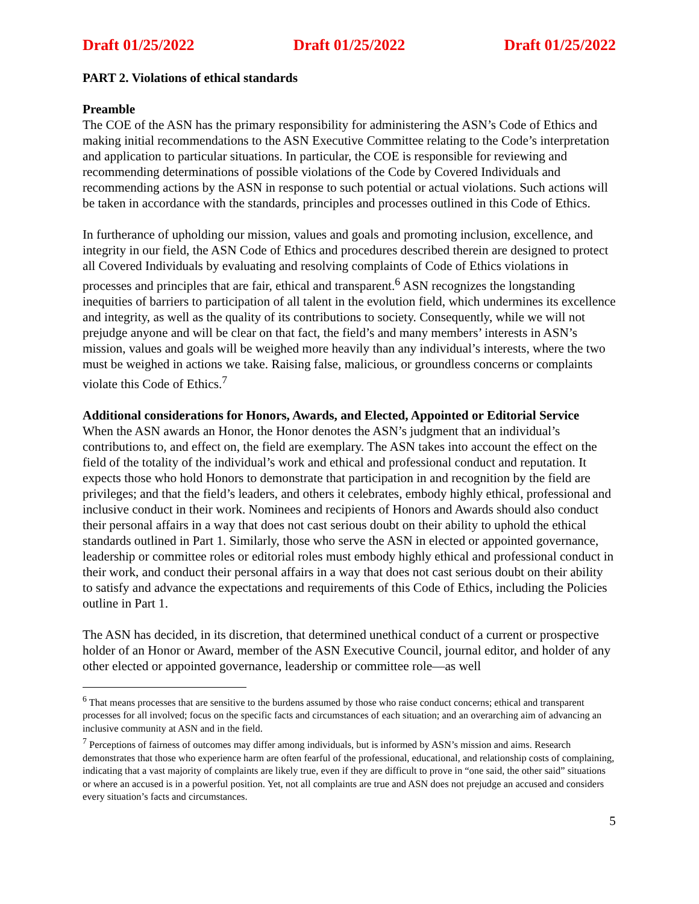Draft 01/25/2022 Draft 01/25/2022 Draft 01/25/2022
PART 2. Violations of ethical standards
Preamble
The COE of the ASN has the primary responsibility for administering the ASN’s Code of Ethics and making initial recommendations to the ASN Executive Committee relating to the Code’s interpretation and application to particular situations. In particular, the COE is responsible for reviewing and recommending determinations of possible violations of the Code by Covered Individuals and recommending actions by the ASN in response to such potential or actual violations. Such actions will be taken in accordance with the standards, principles and processes outlined in this Code of Ethics.
In furtherance of upholding our mission, values and goals and promoting inclusion, excellence, and integrity in our field, the ASN Code of Ethics and procedures described therein are designed to protect all Covered Individuals by evaluating and resolving complaints of Code of Ethics violations in processes and principles that are fair, ethical and transparent.<sup>6</sup> ASN recognizes the longstanding inequities of barriers to participation of all talent in the evolution field, which undermines its excellence and integrity, as well as the quality of its contributions to society. Consequently, while we will not prejudge anyone and will be clear on that fact, the field’s and many members’ interests in ASN’s mission, values and goals will be weighed more heavily than any individual’s interests, where the two must be weighed in actions we take. Raising false, malicious, or groundless concerns or complaints violate this Code of Ethics.<sup>7</sup>
Additional considerations for Honors, Awards, and Elected, Appointed or Editorial Service
When the ASN awards an Honor, the Honor denotes the ASN’s judgment that an individual’s contributions to, and effect on, the field are exemplary. The ASN takes into account the effect on the field of the totality of the individual’s work and ethical and professional conduct and reputation. It expects those who hold Honors to demonstrate that participation in and recognition by the field are privileges; and that the field’s leaders, and others it celebrates, embody highly ethical, professional and inclusive conduct in their work. Nominees and recipients of Honors and Awards should also conduct their personal affairs in a way that does not cast serious doubt on their ability to uphold the ethical standards outlined in Part 1. Similarly, those who serve the ASN in elected or appointed governance, leadership or committee roles or editorial roles must embody highly ethical and professional conduct in their work, and conduct their personal affairs in a way that does not cast serious doubt on their ability to satisfy and advance the expectations and requirements of this Code of Ethics, including the Policies outline in Part 1.
The ASN has decided, in its discretion, that determined unethical conduct of a current or prospective holder of an Honor or Award, member of the ASN Executive Council, journal editor, and holder of any other elected or appointed governance, leadership or committee role—as well
<sup>6</sup> That means processes that are sensitive to the burdens assumed by those who raise conduct concerns; ethical and transparent processes for all involved; focus on the specific facts and circumstances of each situation; and an overarching aim of advancing an inclusive community at ASN and in the field.
<sup>7</sup> Perceptions of fairness of outcomes may differ among individuals, but is informed by ASN’s mission and aims. Research demonstrates that those who experience harm are often fearful of the professional, educational, and relationship costs of complaining, indicating that a vast majority of complaints are likely true, even if they are difficult to prove in “one said, the other said” situations or where an accused is in a powerful position. Yet, not all complaints are true and ASN does not prejudge an accused and considers every situation’s facts and circumstances.
5